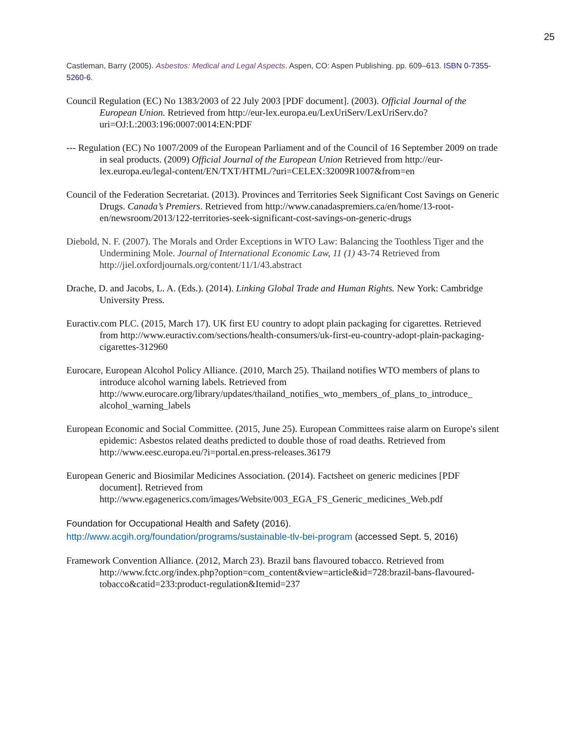25
Castleman, Barry (2005). Asbestos: Medical and Legal Aspects. Aspen, CO: Aspen Publishing. pp. 609–613. ISBN 0-7355-5260-6.
Council Regulation (EC) No 1383/2003 of 22 July 2003 [PDF document]. (2003). Official Journal of the European Union. Retrieved from http://eur-lex.europa.eu/LexUriServ/LexUriServ.do?uri=OJ:L:2003:196:0007:0014:EN:PDF
--- Regulation (EC) No 1007/2009 of the European Parliament and of the Council of 16 September 2009 on trade in seal products. (2009) Official Journal of the European Union Retrieved from http://eur-lex.europa.eu/legal-content/EN/TXT/HTML/?uri=CELEX:32009R1007&from=en
Council of the Federation Secretariat. (2013). Provinces and Territories Seek Significant Cost Savings on Generic Drugs. Canada’s Premiers. Retrieved from http://www.canadaspremiers.ca/en/home/13-root-en/newsroom/2013/122-territories-seek-significant-cost-savings-on-generic-drugs
Diebold, N. F. (2007). The Morals and Order Exceptions in WTO Law: Balancing the Toothless Tiger and the Undermining Mole. Journal of International Economic Law, 11 (1) 43-74 Retrieved from http://jiel.oxfordjournals.org/content/11/1/43.abstract
Drache, D. and Jacobs, L. A. (Eds.). (2014). Linking Global Trade and Human Rights. New York: Cambridge University Press.
Euractiv.com PLC. (2015, March 17). UK first EU country to adopt plain packaging for cigarettes. Retrieved from http://www.euractiv.com/sections/health-consumers/uk-first-eu-country-adopt-plain-packaging-cigarettes-312960
Eurocare, European Alcohol Policy Alliance. (2010, March 25). Thailand notifies WTO members of plans to introduce alcohol warning labels. Retrieved from http://www.eurocare.org/library/updates/thailand_notifies_wto_members_of_plans_to_introduce_ alcohol_warning_labels
European Economic and Social Committee. (2015, June 25). European Committees raise alarm on Europe's silent epidemic: Asbestos related deaths predicted to double those of road deaths. Retrieved from http://www.eesc.europa.eu/?i=portal.en.press-releases.36179
European Generic and Biosimilar Medicines Association. (2014). Factsheet on generic medicines [PDF document]. Retrieved from http://www.egagenerics.com/images/Website/003_EGA_FS_Generic_medicines_Web.pdf
Foundation for Occupational Health and Safety (2016).
http://www.acgih.org/foundation/programs/sustainable-tlv-bei-program (accessed Sept. 5, 2016)
Framework Convention Alliance. (2012, March 23). Brazil bans flavoured tobacco. Retrieved from http://www.fctc.org/index.php?option=com_content&view=article&id=728:brazil-bans-flavoured-tobacco&catid=233:product-regulation&Itemid=237